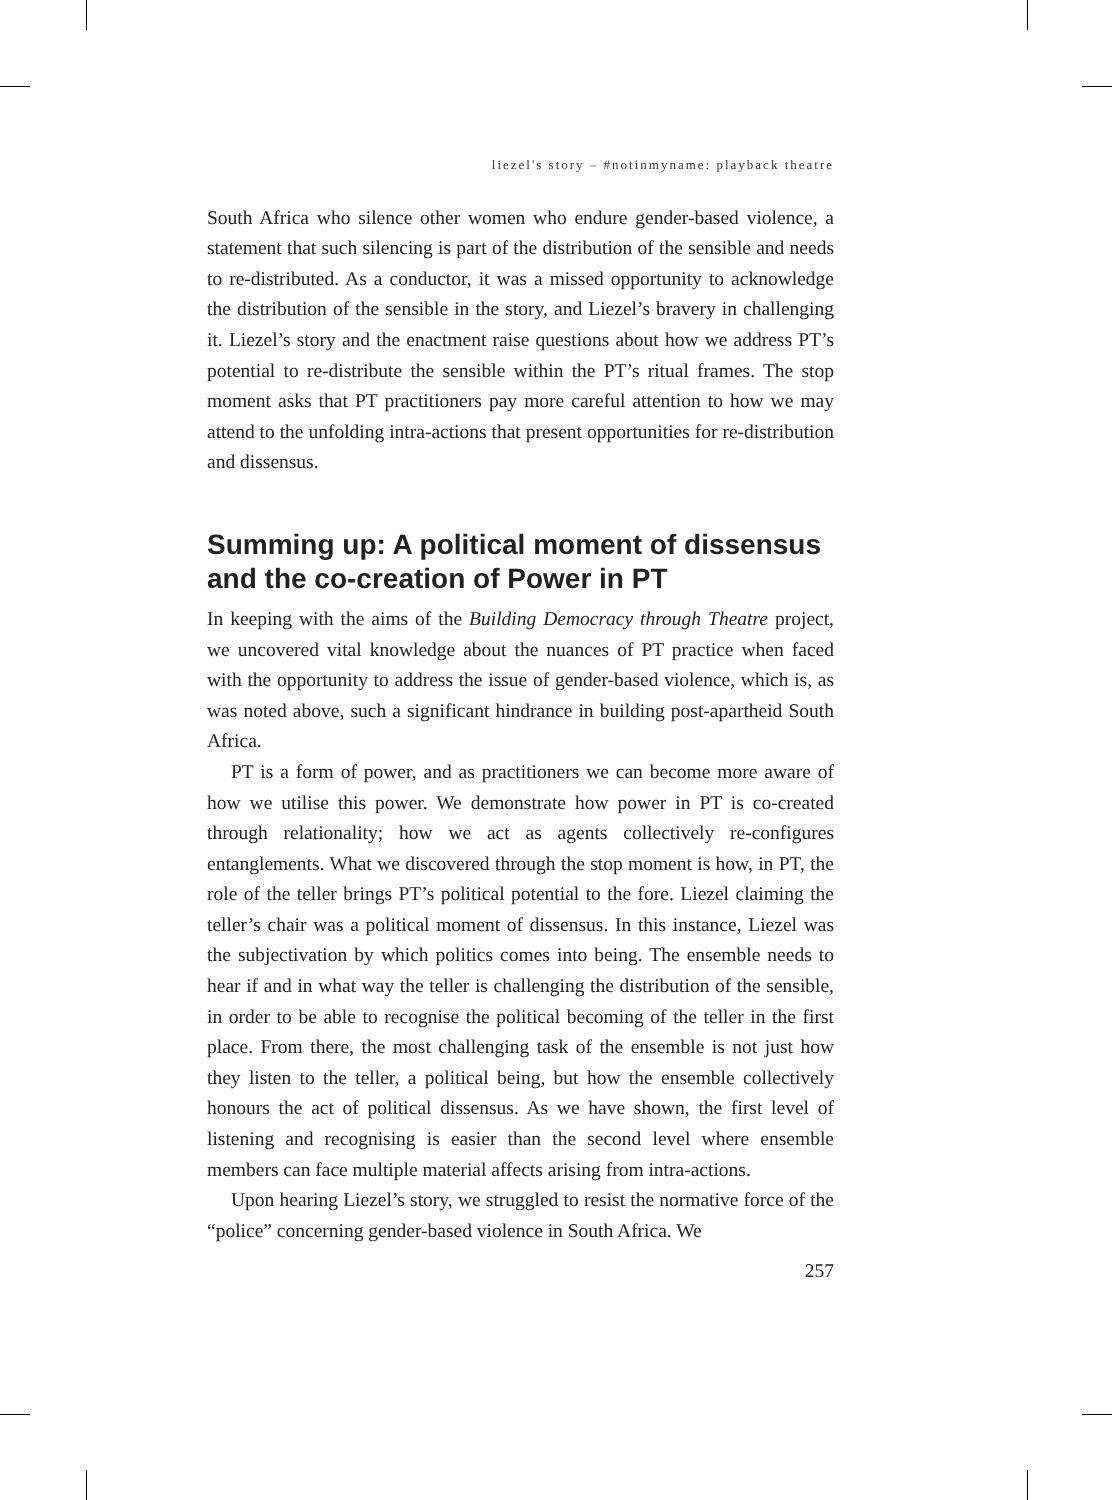liezel's story – #notinmyname: playback theatre
South Africa who silence other women who endure gender-based violence, a statement that such silencing is part of the distribution of the sensible and needs to re-distributed. As a conductor, it was a missed opportunity to acknowledge the distribution of the sensible in the story, and Liezel’s bravery in challenging it. Liezel’s story and the enactment raise questions about how we address PT’s potential to re-distribute the sensible within the PT’s ritual frames. The stop moment asks that PT practitioners pay more careful attention to how we may attend to the unfolding intra-actions that present opportunities for re-distribution and dissensus.
Summing up: A political moment of dissensus and the co-creation of Power in PT
In keeping with the aims of the Building Democracy through Theatre project, we uncovered vital knowledge about the nuances of PT practice when faced with the opportunity to address the issue of gender-based violence, which is, as was noted above, such a significant hindrance in building post-apartheid South Africa.
PT is a form of power, and as practitioners we can become more aware of how we utilise this power. We demonstrate how power in PT is co-created through relationality; how we act as agents collectively re-configures entanglements. What we discovered through the stop moment is how, in PT, the role of the teller brings PT’s political potential to the fore. Liezel claiming the teller’s chair was a political moment of dissensus. In this instance, Liezel was the subjectivation by which politics comes into being. The ensemble needs to hear if and in what way the teller is challenging the distribution of the sensible, in order to be able to recognise the political becoming of the teller in the first place. From there, the most challenging task of the ensemble is not just how they listen to the teller, a political being, but how the ensemble collectively honours the act of political dissensus. As we have shown, the first level of listening and recognising is easier than the second level where ensemble members can face multiple material affects arising from intra-actions.
Upon hearing Liezel’s story, we struggled to resist the normative force of the “police” concerning gender-based violence in South Africa. We
257